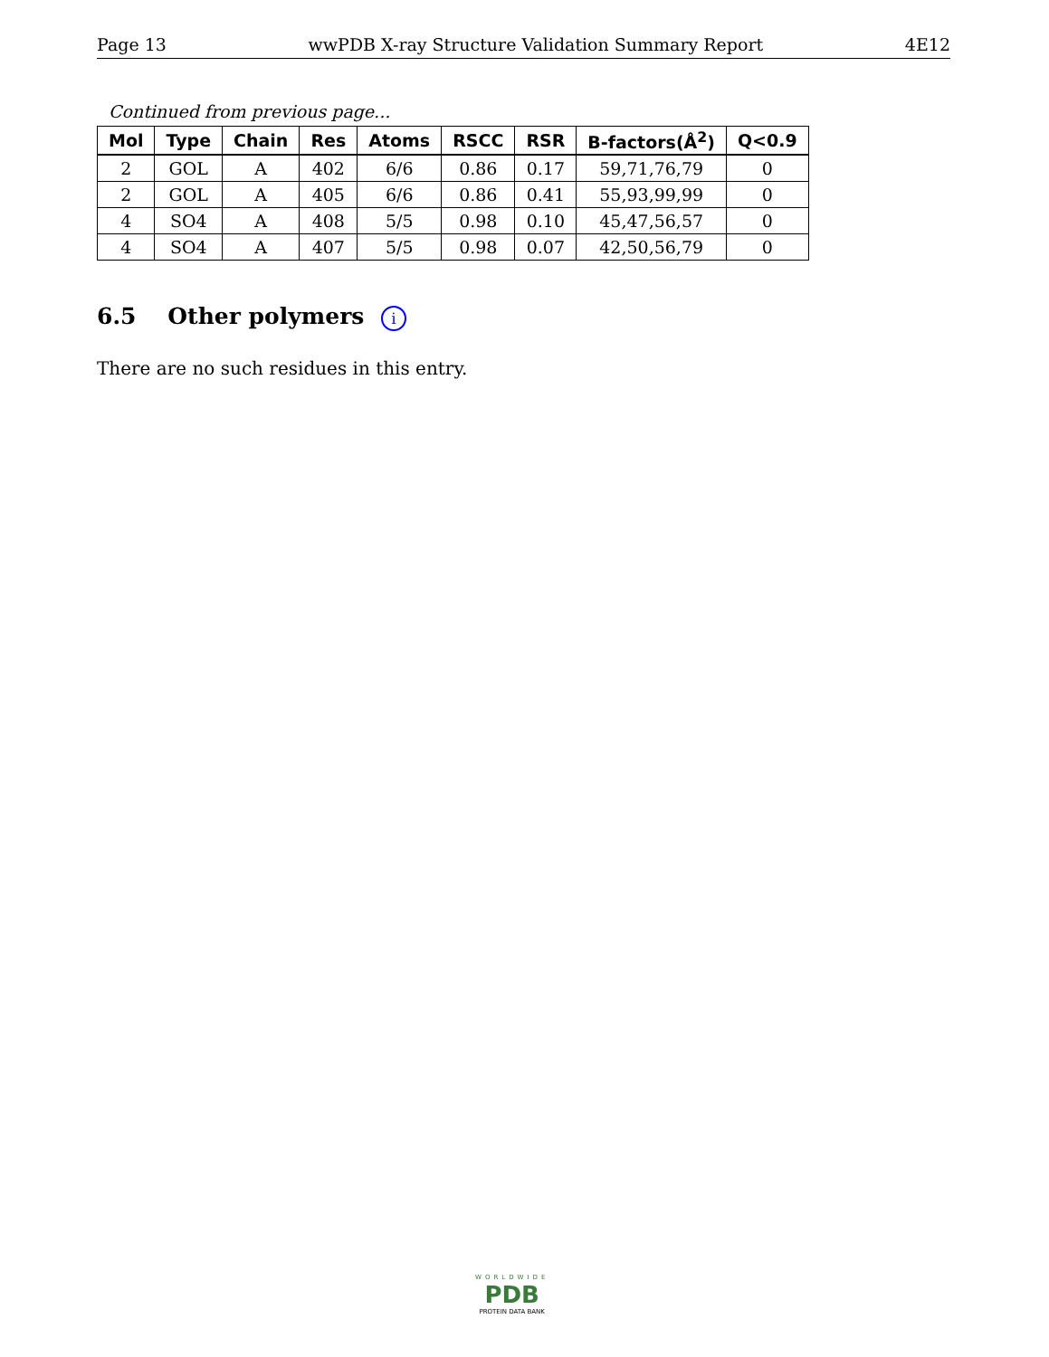Page 13 wwPDB X-ray Structure Validation Summary Report 4E12
Continued from previous page...
| Mol | Type | Chain | Res | Atoms | RSCC | RSR | B-factors(Å<sup>2</sup>) | Q<0.9 |
| --- | --- | --- | --- | --- | --- | --- | --- | --- |
| 2 | GOL | A | 402 | 6/6 | 0.86 | 0.17 | 59,71,76,79 | 0 |
| 2 | GOL | A | 405 | 6/6 | 0.86 | 0.41 | 55,93,99,99 | 0 |
| 4 | SO4 | A | 408 | 5/5 | 0.98 | 0.10 | 45,47,56,57 | 0 |
| 4 | SO4 | A | 407 | 5/5 | 0.98 | 0.07 | 42,50,56,79 | 0 |
6.5 Other polymers i
There are no such residues in this entry.
WORLDWIDE
PDB
PROTEIN DATA BANK